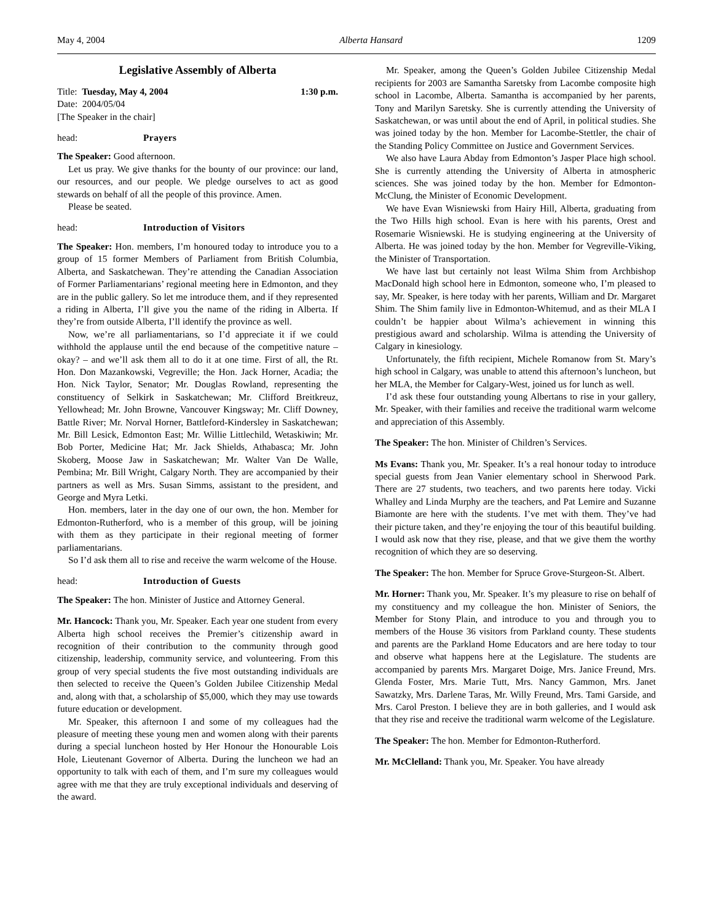May 4, 2004 Alberta Hansard 1209
Legislative Assembly of Alberta
Title: Tuesday, May 4, 2004 1:30 p.m.
Date: 2004/05/04
[The Speaker in the chair]
head: Prayers
The Speaker: Good afternoon.
Let us pray. We give thanks for the bounty of our province: our land, our resources, and our people. We pledge ourselves to act as good stewards on behalf of all the people of this province. Amen.
Please be seated.
head: Introduction of Visitors
The Speaker: Hon. members, I’m honoured today to introduce you to a group of 15 former Members of Parliament from British Columbia, Alberta, and Saskatchewan. They’re attending the Canadian Association of Former Parliamentarians’ regional meeting here in Edmonton, and they are in the public gallery. So let me introduce them, and if they represented a riding in Alberta, I’ll give you the name of the riding in Alberta. If they’re from outside Alberta, I’ll identify the province as well.
Now, we’re all parliamentarians, so I’d appreciate it if we could withhold the applause until the end because of the competitive nature – okay? – and we’ll ask them all to do it at one time. First of all, the Rt. Hon. Don Mazankowski, Vegreville; the Hon. Jack Horner, Acadia; the Hon. Nick Taylor, Senator; Mr. Douglas Rowland, representing the constituency of Selkirk in Saskatchewan; Mr. Clifford Breitkreuz, Yellowhead; Mr. John Browne, Vancouver Kingsway; Mr. Cliff Downey, Battle River; Mr. Norval Horner, Battleford-Kindersley in Saskatchewan; Mr. Bill Lesick, Edmonton East; Mr. Willie Littlechild, Wetaskiwin; Mr. Bob Porter, Medicine Hat; Mr. Jack Shields, Athabasca; Mr. John Skoberg, Moose Jaw in Saskatchewan; Mr. Walter Van De Walle, Pembina; Mr. Bill Wright, Calgary North. They are accompanied by their partners as well as Mrs. Susan Simms, assistant to the president, and George and Myra Letki.
Hon. members, later in the day one of our own, the hon. Member for Edmonton-Rutherford, who is a member of this group, will be joining with them as they participate in their regional meeting of former parliamentarians.
So I’d ask them all to rise and receive the warm welcome of the House.
head: Introduction of Guests
The Speaker: The hon. Minister of Justice and Attorney General.
Mr. Hancock: Thank you, Mr. Speaker. Each year one student from every Alberta high school receives the Premier’s citizenship award in recognition of their contribution to the community through good citizenship, leadership, community service, and volunteering. From this group of very special students the five most outstanding individuals are then selected to receive the Queen’s Golden Jubilee Citizenship Medal and, along with that, a scholarship of $5,000, which they may use towards future education or development.
Mr. Speaker, this afternoon I and some of my colleagues had the pleasure of meeting these young men and women along with their parents during a special luncheon hosted by Her Honour the Honourable Lois Hole, Lieutenant Governor of Alberta. During the luncheon we had an opportunity to talk with each of them, and I’m sure my colleagues would agree with me that they are truly exceptional individuals and deserving of the award.
Mr. Speaker, among the Queen’s Golden Jubilee Citizenship Medal recipients for 2003 are Samantha Saretsky from Lacombe composite high school in Lacombe, Alberta. Samantha is accompanied by her parents, Tony and Marilyn Saretsky. She is currently attending the University of Saskatchewan, or was until about the end of April, in political studies. She was joined today by the hon. Member for Lacombe-Stettler, the chair of the Standing Policy Committee on Justice and Government Services.
We also have Laura Abday from Edmonton’s Jasper Place high school. She is currently attending the University of Alberta in atmospheric sciences. She was joined today by the hon. Member for Edmonton-McClung, the Minister of Economic Development.
We have Evan Wisniewski from Hairy Hill, Alberta, graduating from the Two Hills high school. Evan is here with his parents, Orest and Rosemarie Wisniewski. He is studying engineering at the University of Alberta. He was joined today by the hon. Member for Vegreville-Viking, the Minister of Transportation.
We have last but certainly not least Wilma Shim from Archbishop MacDonald high school here in Edmonton, someone who, I’m pleased to say, Mr. Speaker, is here today with her parents, William and Dr. Margaret Shim. The Shim family live in Edmonton-Whitemud, and as their MLA I couldn’t be happier about Wilma’s achievement in winning this prestigious award and scholarship. Wilma is attending the University of Calgary in kinesiology.
Unfortunately, the fifth recipient, Michele Romanow from St. Mary’s high school in Calgary, was unable to attend this afternoon’s luncheon, but her MLA, the Member for Calgary-West, joined us for lunch as well.
I’d ask these four outstanding young Albertans to rise in your gallery, Mr. Speaker, with their families and receive the traditional warm welcome and appreciation of this Assembly.
The Speaker: The hon. Minister of Children’s Services.
Ms Evans: Thank you, Mr. Speaker. It’s a real honour today to introduce special guests from Jean Vanier elementary school in Sherwood Park. There are 27 students, two teachers, and two parents here today. Vicki Whalley and Linda Murphy are the teachers, and Pat Lemire and Suzanne Biamonte are here with the students. I’ve met with them. They’ve had their picture taken, and they’re enjoying the tour of this beautiful building. I would ask now that they rise, please, and that we give them the worthy recognition of which they are so deserving.
The Speaker: The hon. Member for Spruce Grove-Sturgeon-St. Albert.
Mr. Horner: Thank you, Mr. Speaker. It’s my pleasure to rise on behalf of my constituency and my colleague the hon. Minister of Seniors, the Member for Stony Plain, and introduce to you and through you to members of the House 36 visitors from Parkland county. These students and parents are the Parkland Home Educators and are here today to tour and observe what happens here at the Legislature. The students are accompanied by parents Mrs. Margaret Doige, Mrs. Janice Freund, Mrs. Glenda Foster, Mrs. Marie Tutt, Mrs. Nancy Gammon, Mrs. Janet Sawatzky, Mrs. Darlene Taras, Mr. Willy Freund, Mrs. Tami Garside, and Mrs. Carol Preston. I believe they are in both galleries, and I would ask that they rise and receive the traditional warm welcome of the Legislature.
The Speaker: The hon. Member for Edmonton-Rutherford.
Mr. McClelland: Thank you, Mr. Speaker. You have already